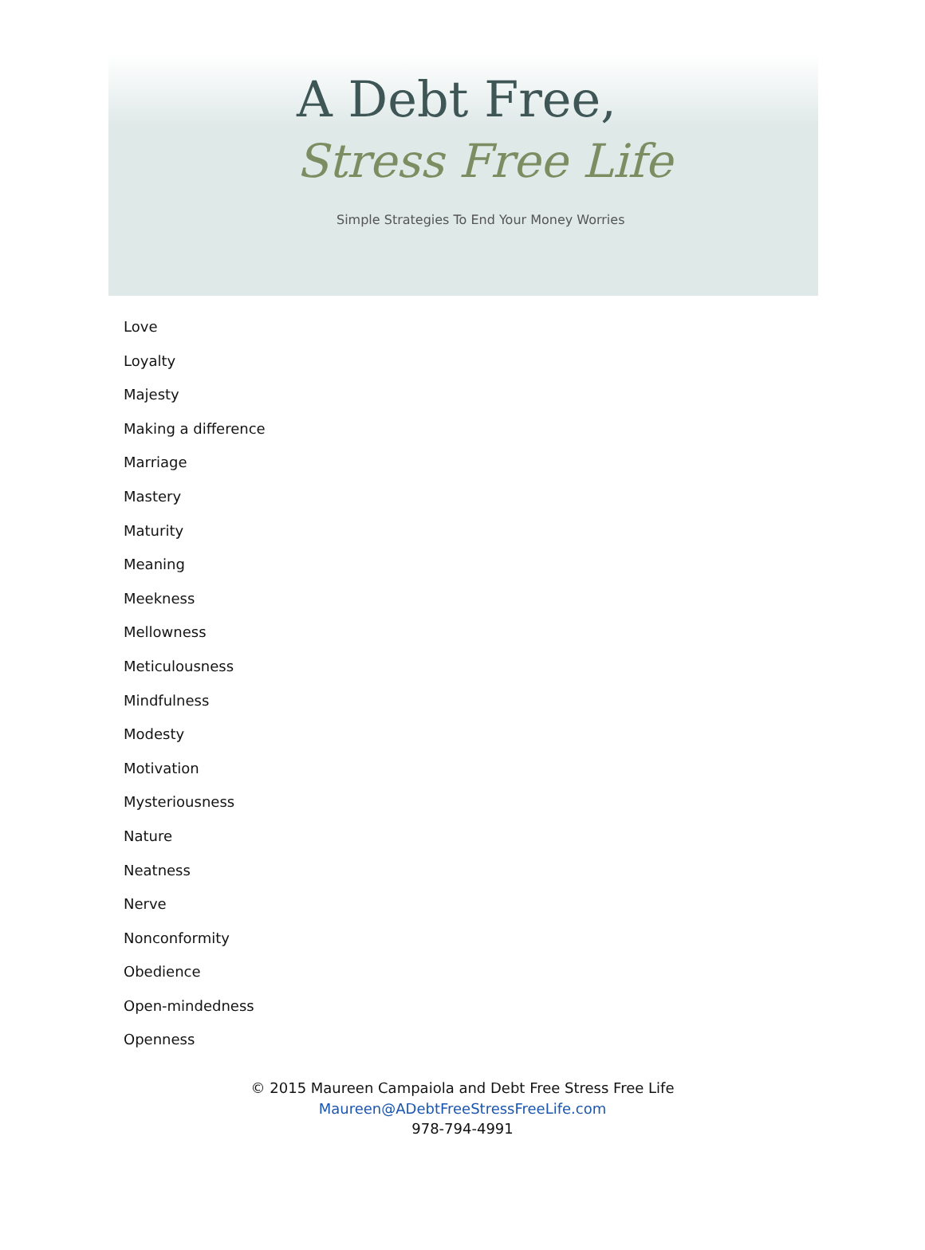A Debt Free,
Stress Free Life
Simple Strategies To End Your Money Worries
Love
Loyalty
Majesty
Making a difference
Marriage
Mastery
Maturity
Meaning
Meekness
Mellowness
Meticulousness
Mindfulness
Modesty
Motivation
Mysteriousness
Nature
Neatness
Nerve
Nonconformity
Obedience
Open-mindedness
Openness
© 2015 Maureen Campaiola and Debt Free Stress Free Life
Maureen@ADebtFreeStressFreeLife.com
978-794-4991